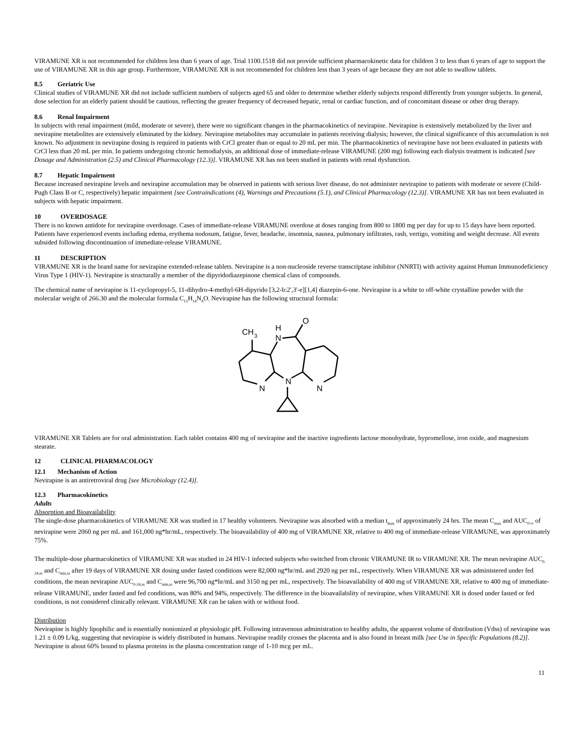VIRAMUNE XR is not recommended for children less than 6 years of age. Trial 1100.1518 did not provide sufficient pharmacokinetic data for children 3 to less than 6 years of age to support the use of VIRAMUNE XR in this age group. Furthermore, VIRAMUNE XR is not recommended for children less than 3 years of age because they are not able to swallow tablets.
8.5 Geriatric Use
Clinical studies of VIRAMUNE XR did not include sufficient numbers of subjects aged 65 and older to determine whether elderly subjects respond differently from younger subjects. In general, dose selection for an elderly patient should be cautious, reflecting the greater frequency of decreased hepatic, renal or cardiac function, and of concomitant disease or other drug therapy.
8.6 Renal Impairment
In subjects with renal impairment (mild, moderate or severe), there were no significant changes in the pharmacokinetics of nevirapine. Nevirapine is extensively metabolized by the liver and nevirapine metabolites are extensively eliminated by the kidney. Nevirapine metabolites may accumulate in patients receiving dialysis; however, the clinical significance of this accumulation is not known. No adjustment in nevirapine dosing is required in patients with CrCl greater than or equal to 20 mL per min. The pharmacokinetics of nevirapine have not been evaluated in patients with CrCl less than 20 mL per min. In patients undergoing chronic hemodialysis, an additional dose of immediate-release VIRAMUNE (200 mg) following each dialysis treatment is indicated [see Dosage and Administration (2.5) and Clinical Pharmacology (12.3)]. VIRAMUNE XR has not been studied in patients with renal dysfunction.
8.7 Hepatic Impairment
Because increased nevirapine levels and nevirapine accumulation may be observed in patients with serious liver disease, do not administer nevirapine to patients with moderate or severe (Child-Pugh Class B or C, respectively) hepatic impairment [see Contraindications (4), Warnings and Precautions (5.1), and Clinical Pharmacology (12.3)]. VIRAMUNE XR has not been evaluated in subjects with hepatic impairment.
10 OVERDOSAGE
There is no known antidote for nevirapine overdosage. Cases of immediate-release VIRAMUNE overdose at doses ranging from 800 to 1800 mg per day for up to 15 days have been reported. Patients have experienced events including edema, erythema nodosum, fatigue, fever, headache, insomnia, nausea, pulmonary infiltrates, rash, vertigo, vomiting and weight decrease. All events subsided following discontinuation of immediate-release VIRAMUNE.
11 DESCRIPTION
VIRAMUNE XR is the brand name for nevirapine extended-release tablets. Nevirapine is a non-nucleoside reverse transcriptase inhibitor (NNRTI) with activity against Human Immunodeficiency Virus Type 1 (HIV-1). Nevirapine is structurally a member of the dipyridodiazepinone chemical class of compounds.
The chemical name of nevirapine is 11-cyclopropyl-5, 11-dihydro-4-methyl-6H-dipyrido [3,2-b:2',3'-e][1,4] diazepin-6-one. Nevirapine is a white to off-white crystalline powder with the molecular weight of 266.30 and the molecular formula C<sub>15</sub>H<sub>14</sub>N<sub>4</sub>O. Nevirapine has the following structural formula:
CH
3
H
N
O
N
N
N
VIRAMUNE XR Tablets are for oral administration. Each tablet contains 400 mg of nevirapine and the inactive ingredients lactose monohydrate, hypromellose, iron oxide, and magnesium stearate.
12 CLINICAL PHARMACOLOGY
12.1 Mechanism of Action
Nevirapine is an antiretroviral drug [see Microbiology (12.4)].
12.3 Pharmacokinetics
Adults
Absorption and Bioavailability
The single-dose pharmacokinetics of VIRAMUNE XR was studied in 17 healthy volunteers. Nevirapine was absorbed with a median t<sub>max</sub> of approximately 24 hrs. The mean C<sub>max</sub> and AUC<sub>0-∞</sub> of nevirapine were 2060 ng per mL and 161,000 ng*hr/mL, respectively. The bioavailability of 400 mg of VIRAMUNE XR, relative to 400 mg of immediate-release VIRAMUNE, was approximately 75%.
The multiple-dose pharmacokinetics of VIRAMUNE XR was studied in 24 HIV-1 infected subjects who switched from chronic VIRAMUNE IR to VIRAMUNE XR. The mean nevirapine AUC<sub>0-24,ss</sub> and C<sub>min,ss</sub> after 19 days of VIRAMUNE XR dosing under fasted conditions were 82,000 ng*hr/mL and 2920 ng per mL, respectively. When VIRAMUNE XR was administered under fed conditions, the mean nevirapine AUC<sub>0-24,ss</sub> and C<sub>min,ss</sub> were 96,700 ng*hr/mL and 3150 ng per mL, respectively. The bioavailability of 400 mg of VIRAMUNE XR, relative to 400 mg of immediate-release VIRAMUNE, under fasted and fed conditions, was 80% and 94%, respectively. The difference in the bioavailability of nevirapine, when VIRAMUNE XR is dosed under fasted or fed conditions, is not considered clinically relevant. VIRAMUNE XR can be taken with or without food.
Distribution
Nevirapine is highly lipophilic and is essentially nonionized at physiologic pH. Following intravenous administration to healthy adults, the apparent volume of distribution (Vdss) of nevirapine was 1.21 ± 0.09 L/kg, suggesting that nevirapine is widely distributed in humans. Nevirapine readily crosses the placenta and is also found in breast milk [see Use in Specific Populations (8.2)]. Nevirapine is about 60% bound to plasma proteins in the plasma concentration range of 1-10 mcg per mL.
11